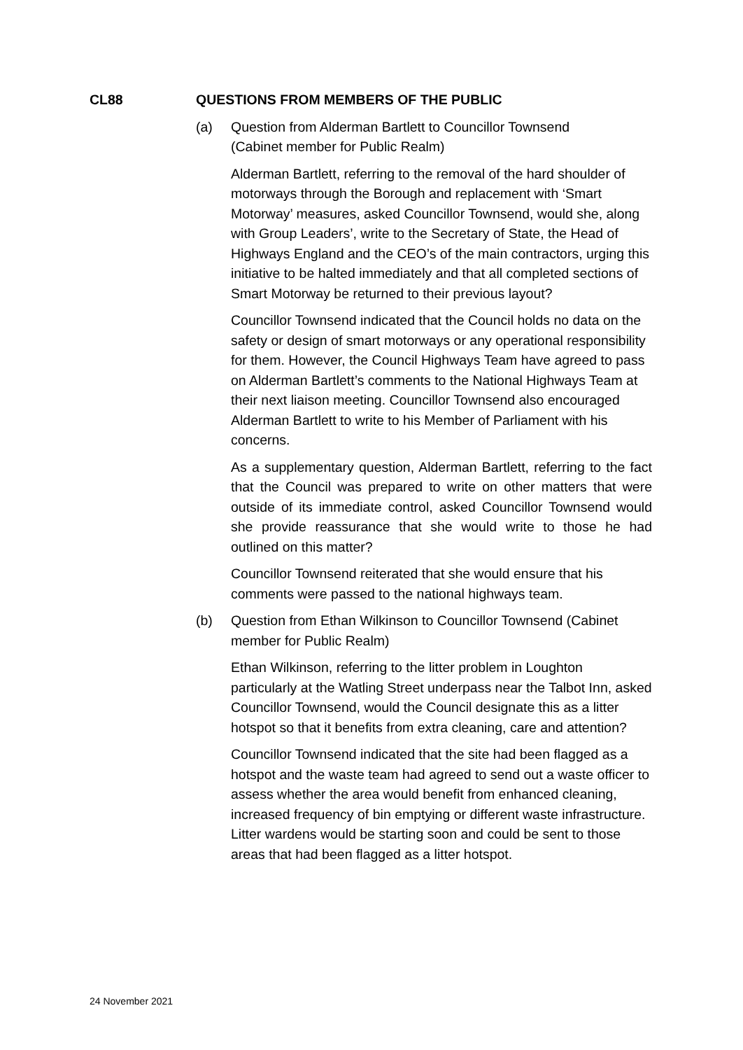CL88 QUESTIONS FROM MEMBERS OF THE PUBLIC
(a) Question from Alderman Bartlett to Councillor Townsend (Cabinet member for Public Realm)
Alderman Bartlett, referring to the removal of the hard shoulder of motorways through the Borough and replacement with ‘Smart Motorway’ measures, asked Councillor Townsend, would she, along with Group Leaders’, write to the Secretary of State, the Head of Highways England and the CEO’s of the main contractors, urging this initiative to be halted immediately and that all completed sections of Smart Motorway be returned to their previous layout?
Councillor Townsend indicated that the Council holds no data on the safety or design of smart motorways or any operational responsibility for them. However, the Council Highways Team have agreed to pass on Alderman Bartlett’s comments to the National Highways Team at their next liaison meeting. Councillor Townsend also encouraged Alderman Bartlett to write to his Member of Parliament with his concerns.
As a supplementary question, Alderman Bartlett, referring to the fact that the Council was prepared to write on other matters that were outside of its immediate control, asked Councillor Townsend would she provide reassurance that she would write to those he had outlined on this matter?
Councillor Townsend reiterated that she would ensure that his comments were passed to the national highways team.
(b) Question from Ethan Wilkinson to Councillor Townsend (Cabinet member for Public Realm)
Ethan Wilkinson, referring to the litter problem in Loughton particularly at the Watling Street underpass near the Talbot Inn, asked Councillor Townsend, would the Council designate this as a litter hotspot so that it benefits from extra cleaning, care and attention?
Councillor Townsend indicated that the site had been flagged as a hotspot and the waste team had agreed to send out a waste officer to assess whether the area would benefit from enhanced cleaning, increased frequency of bin emptying or different waste infrastructure. Litter wardens would be starting soon and could be sent to those areas that had been flagged as a litter hotspot.
24 November 2021